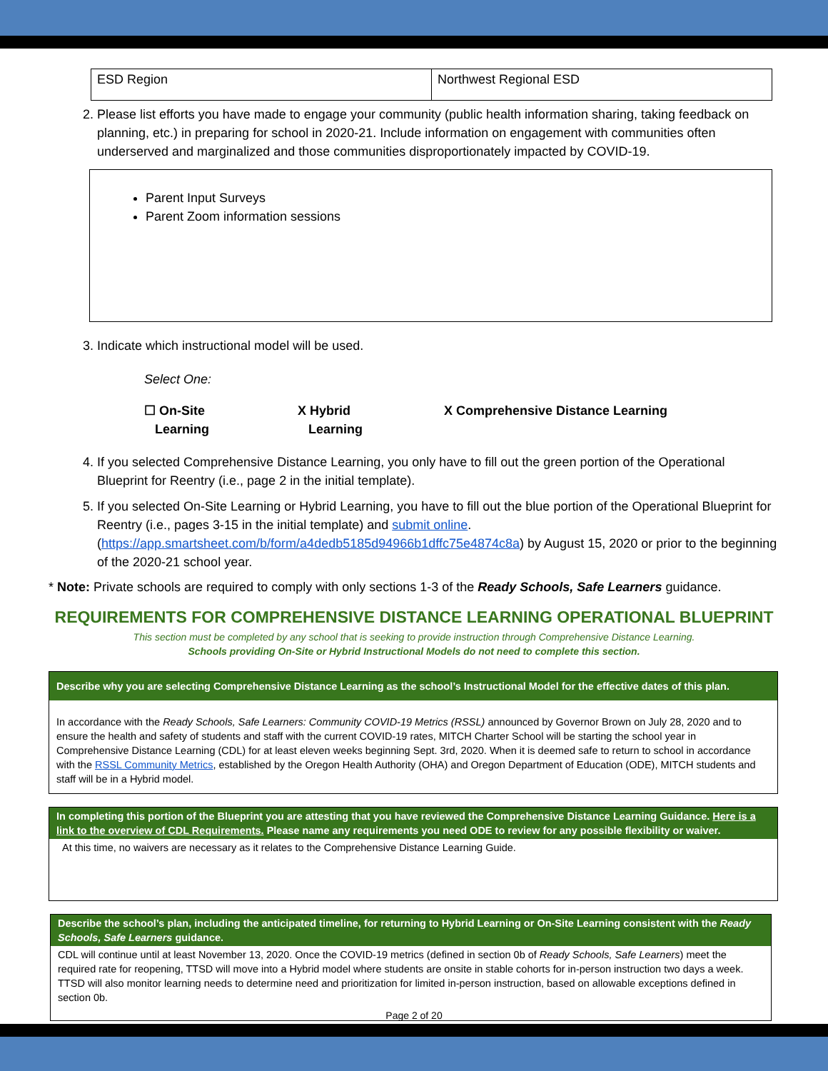| ESD Region | Northwest Regional ESD |
2. Please list efforts you have made to engage your community (public health information sharing, taking feedback on planning, etc.) in preparing for school in 2020-21. Include information on engagement with communities often underserved and marginalized and those communities disproportionately impacted by COVID-19.
Parent Input Surveys
Parent Zoom information sessions
3. Indicate which instructional model will be used.
Select One:
☐ On-Site
Learning
X Hybrid
Learning
X Comprehensive Distance Learning
4. If you selected Comprehensive Distance Learning, you only have to fill out the green portion of the Operational Blueprint for Reentry (i.e., page 2 in the initial template).
5. If you selected On-Site Learning or Hybrid Learning, you have to fill out the blue portion of the Operational Blueprint for Reentry (i.e., pages 3-15 in the initial template) and submit online. (https://app.smartsheet.com/b/form/a4dedb5185d94966b1dffc75e4874c8a) by August 15, 2020 or prior to the beginning of the 2020-21 school year.
* Note: Private schools are required to comply with only sections 1-3 of the Ready Schools, Safe Learners guidance.
REQUIREMENTS FOR COMPREHENSIVE DISTANCE LEARNING OPERATIONAL BLUEPRINT
This section must be completed by any school that is seeking to provide instruction through Comprehensive Distance Learning.
Schools providing On-Site or Hybrid Instructional Models do not need to complete this section.
Describe why you are selecting Comprehensive Distance Learning as the school’s Instructional Model for the effective dates of this plan.
In accordance with the Ready Schools, Safe Learners: Community COVID-19 Metrics (RSSL) announced by Governor Brown on July 28, 2020 and to ensure the health and safety of students and staff with the current COVID-19 rates, MITCH Charter School will be starting the school year in Comprehensive Distance Learning (CDL) for at least eleven weeks beginning Sept. 3rd, 2020. When it is deemed safe to return to school in accordance with the RSSL Community Metrics, established by the Oregon Health Authority (OHA) and Oregon Department of Education (ODE), MITCH students and staff will be in a Hybrid model.
In completing this portion of the Blueprint you are attesting that you have reviewed the Comprehensive Distance Learning Guidance. Here is a link to the overview of CDL Requirements. Please name any requirements you need ODE to review for any possible flexibility or waiver.
At this time, no waivers are necessary as it relates to the Comprehensive Distance Learning Guide.
Describe the school’s plan, including the anticipated timeline, for returning to Hybrid Learning or On-Site Learning consistent with the Ready Schools, Safe Learners guidance.
CDL will continue until at least November 13, 2020. Once the COVID-19 metrics (defined in section 0b of Ready Schools, Safe Learners) meet the required rate for reopening, TTSD will move into a Hybrid model where students are onsite in stable cohorts for in-person instruction two days a week. TTSD will also monitor learning needs to determine need and prioritization for limited in-person instruction, based on allowable exceptions defined in section 0b.
Page 2 of 20